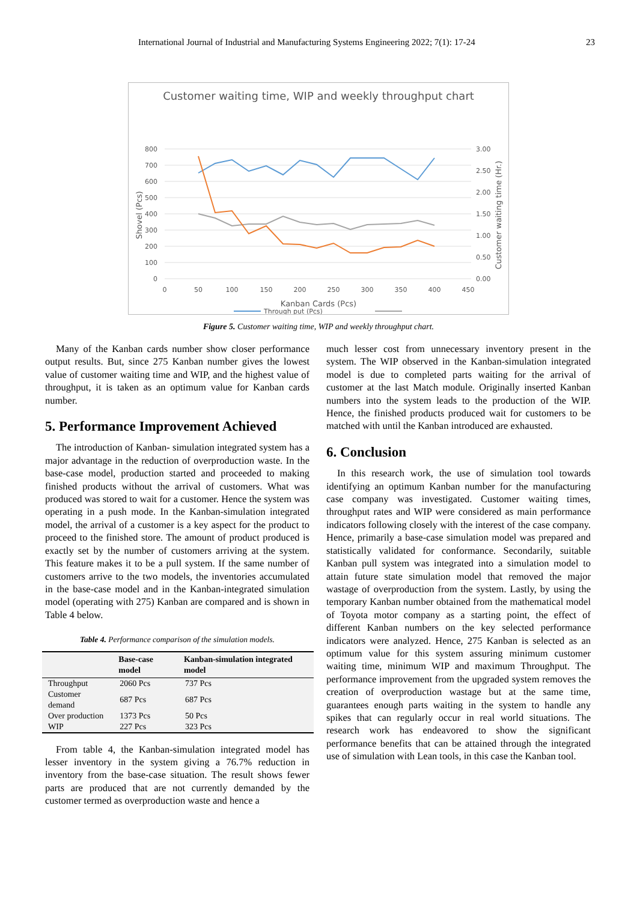International Journal of Industrial and Manufacturing Systems Engineering 2022; 7(1): 17-24 23
Customer waiting time, WIP and weekly throughput chart
800
700
600
500
400
300
200
100
0
3.00
2.50
2.00
1.50
1.00
0.50
0.00
0
50
100
150
200
250
300
350
400
450
Kanban Cards (Pcs)
Shovel (Pcs)
Customer waiting time (Hr.)
Through put (Pcs)
Figure 5. Customer waiting time, WIP and weekly throughput chart.
Many of the Kanban cards number show closer performance output results. But, since 275 Kanban number gives the lowest value of customer waiting time and WIP, and the highest value of throughput, it is taken as an optimum value for Kanban cards number.
5. Performance Improvement Achieved
The introduction of Kanban- simulation integrated system has a major advantage in the reduction of overproduction waste. In the base-case model, production started and proceeded to making finished products without the arrival of customers. What was produced was stored to wait for a customer. Hence the system was operating in a push mode. In the Kanban-simulation integrated model, the arrival of a customer is a key aspect for the product to proceed to the finished store. The amount of product produced is exactly set by the number of customers arriving at the system. This feature makes it to be a pull system. If the same number of customers arrive to the two models, the inventories accumulated in the base-case model and in the Kanban-integrated simulation model (operating with 275) Kanban are compared and is shown in Table 4 below.
Table 4. Performance comparison of the simulation models.
| | Base-case model | Kanban-simulation integrated model |
| --- | --- | --- |
| Throughput | 2060 Pcs | 737 Pcs |
| Customer demand | 687 Pcs | 687 Pcs |
| Over production | 1373 Pcs | 50 Pcs |
| WIP | 227 Pcs | 323 Pcs |
From table 4, the Kanban-simulation integrated model has lesser inventory in the system giving a 76.7% reduction in inventory from the base-case situation. The result shows fewer parts are produced that are not currently demanded by the customer termed as overproduction waste and hence a
much lesser cost from unnecessary inventory present in the system. The WIP observed in the Kanban-simulation integrated model is due to completed parts waiting for the arrival of customer at the last Match module. Originally inserted Kanban numbers into the system leads to the production of the WIP. Hence, the finished products produced wait for customers to be matched with until the Kanban introduced are exhausted.
6. Conclusion
In this research work, the use of simulation tool towards identifying an optimum Kanban number for the manufacturing case company was investigated. Customer waiting times, throughput rates and WIP were considered as main performance indicators following closely with the interest of the case company. Hence, primarily a base-case simulation model was prepared and statistically validated for conformance. Secondarily, suitable Kanban pull system was integrated into a simulation model to attain future state simulation model that removed the major wastage of overproduction from the system. Lastly, by using the temporary Kanban number obtained from the mathematical model of Toyota motor company as a starting point, the effect of different Kanban numbers on the key selected performance indicators were analyzed. Hence, 275 Kanban is selected as an optimum value for this system assuring minimum customer waiting time, minimum WIP and maximum Throughput. The performance improvement from the upgraded system removes the creation of overproduction wastage but at the same time, guarantees enough parts waiting in the system to handle any spikes that can regularly occur in real world situations. The research work has endeavored to show the significant performance benefits that can be attained through the integrated use of simulation with Lean tools, in this case the Kanban tool.